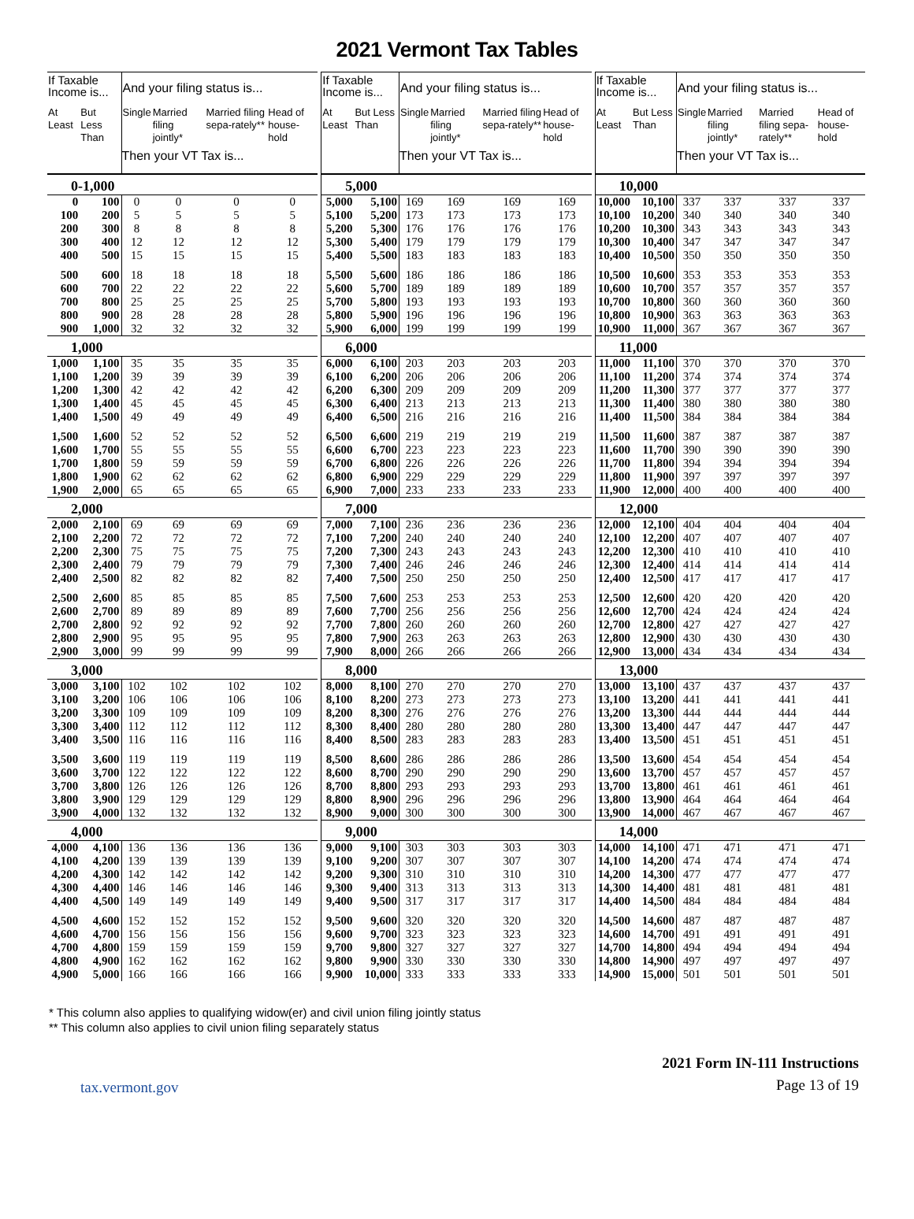2021 Vermont Tax Tables
| If Taxable Income is... | | And your filing status is... | | | |
| --- | --- | --- | --- | --- | --- |
| At Least | But Less Than | Single | Married filing jointly* | Married filing sepa-rately** | Head of house-hold |
| | | Then your VT Tax is... | | | |
| 0-1,000 | | | | | |
| 0 | 100 | 0 | 0 | 0 | 0 |
| 100 | 200 | 5 | 5 | 5 | 5 |
| 200 | 300 | 8 | 8 | 8 | 8 |
| 300 | 400 | 12 | 12 | 12 | 12 |
| 400 | 500 | 15 | 15 | 15 | 15 |
| 500 | 600 | 18 | 18 | 18 | 18 |
| 600 | 700 | 22 | 22 | 22 | 22 |
| 700 | 800 | 25 | 25 | 25 | 25 |
| 800 | 900 | 28 | 28 | 28 | 28 |
| 900 | 1,000 | 32 | 32 | 32 | 32 |
| 1,000 | | | | | |
| 1,000 | 1,100 | 35 | 35 | 35 | 35 |
| 1,100 | 1,200 | 39 | 39 | 39 | 39 |
| 1,200 | 1,300 | 42 | 42 | 42 | 42 |
| 1,300 | 1,400 | 45 | 45 | 45 | 45 |
| 1,400 | 1,500 | 49 | 49 | 49 | 49 |
| 1,500 | 1,600 | 52 | 52 | 52 | 52 |
| 1,600 | 1,700 | 55 | 55 | 55 | 55 |
| 1,700 | 1,800 | 59 | 59 | 59 | 59 |
| 1,800 | 1,900 | 62 | 62 | 62 | 62 |
| 1,900 | 2,000 | 65 | 65 | 65 | 65 |
| 2,000 | | | | | |
| 2,000 | 2,100 | 69 | 69 | 69 | 69 |
| 2,100 | 2,200 | 72 | 72 | 72 | 72 |
| 2,200 | 2,300 | 75 | 75 | 75 | 75 |
| 2,300 | 2,400 | 79 | 79 | 79 | 79 |
| 2,400 | 2,500 | 82 | 82 | 82 | 82 |
| 2,500 | 2,600 | 85 | 85 | 85 | 85 |
| 2,600 | 2,700 | 89 | 89 | 89 | 89 |
| 2,700 | 2,800 | 92 | 92 | 92 | 92 |
| 2,800 | 2,900 | 95 | 95 | 95 | 95 |
| 2,900 | 3,000 | 99 | 99 | 99 | 99 |
| 3,000 | | | | | |
| 3,000 | 3,100 | 102 | 102 | 102 | 102 |
| 3,100 | 3,200 | 106 | 106 | 106 | 106 |
| 3,200 | 3,300 | 109 | 109 | 109 | 109 |
| 3,300 | 3,400 | 112 | 112 | 112 | 112 |
| 3,400 | 3,500 | 116 | 116 | 116 | 116 |
| 3,500 | 3,600 | 119 | 119 | 119 | 119 |
| 3,600 | 3,700 | 122 | 122 | 122 | 122 |
| 3,700 | 3,800 | 126 | 126 | 126 | 126 |
| 3,800 | 3,900 | 129 | 129 | 129 | 129 |
| 3,900 | 4,000 | 132 | 132 | 132 | 132 |
| 4,000 | | | | | |
| 4,000 | 4,100 | 136 | 136 | 136 | 136 |
| 4,100 | 4,200 | 139 | 139 | 139 | 139 |
| 4,200 | 4,300 | 142 | 142 | 142 | 142 |
| 4,300 | 4,400 | 146 | 146 | 146 | 146 |
| 4,400 | 4,500 | 149 | 149 | 149 | 149 |
| 4,500 | 4,600 | 152 | 152 | 152 | 152 |
| 4,600 | 4,700 | 156 | 156 | 156 | 156 |
| 4,700 | 4,800 | 159 | 159 | 159 | 159 |
| 4,800 | 4,900 | 162 | 162 | 162 | 162 |
| 4,900 | 5,000 | 166 | 166 | 166 | 166 |
| If Taxable Income is... | | And your filing status is... | | | |
| --- | --- | --- | --- | --- | --- |
| At Least | But Less Than | Single | Married filing jointly* | Married filing sepa-rately** | Head of house-hold |
| | | Then your VT Tax is... | | | |
| 5,000 | | | | | |
| 5,000 | 5,100 | 169 | 169 | 169 | 169 |
| 5,100 | 5,200 | 173 | 173 | 173 | 173 |
| 5,200 | 5,300 | 176 | 176 | 176 | 176 |
| 5,300 | 5,400 | 179 | 179 | 179 | 179 |
| 5,400 | 5,500 | 183 | 183 | 183 | 183 |
| 5,500 | 5,600 | 186 | 186 | 186 | 186 |
| 5,600 | 5,700 | 189 | 189 | 189 | 189 |
| 5,700 | 5,800 | 193 | 193 | 193 | 193 |
| 5,800 | 5,900 | 196 | 196 | 196 | 196 |
| 5,900 | 6,000 | 199 | 199 | 199 | 199 |
| 6,000 | | | | | |
| 6,000 | 6,100 | 203 | 203 | 203 | 203 |
| 6,100 | 6,200 | 206 | 206 | 206 | 206 |
| 6,200 | 6,300 | 209 | 209 | 209 | 209 |
| 6,300 | 6,400 | 213 | 213 | 213 | 213 |
| 6,400 | 6,500 | 216 | 216 | 216 | 216 |
| 6,500 | 6,600 | 219 | 219 | 219 | 219 |
| 6,600 | 6,700 | 223 | 223 | 223 | 223 |
| 6,700 | 6,800 | 226 | 226 | 226 | 226 |
| 6,800 | 6,900 | 229 | 229 | 229 | 229 |
| 6,900 | 7,000 | 233 | 233 | 233 | 233 |
| 7,000 | | | | | |
| 7,000 | 7,100 | 236 | 236 | 236 | 236 |
| 7,100 | 7,200 | 240 | 240 | 240 | 240 |
| 7,200 | 7,300 | 243 | 243 | 243 | 243 |
| 7,300 | 7,400 | 246 | 246 | 246 | 246 |
| 7,400 | 7,500 | 250 | 250 | 250 | 250 |
| 7,500 | 7,600 | 253 | 253 | 253 | 253 |
| 7,600 | 7,700 | 256 | 256 | 256 | 256 |
| 7,700 | 7,800 | 260 | 260 | 260 | 260 |
| 7,800 | 7,900 | 263 | 263 | 263 | 263 |
| 7,900 | 8,000 | 266 | 266 | 266 | 266 |
| 8,000 | | | | | |
| 8,000 | 8,100 | 270 | 270 | 270 | 270 |
| 8,100 | 8,200 | 273 | 273 | 273 | 273 |
| 8,200 | 8,300 | 276 | 276 | 276 | 276 |
| 8,300 | 8,400 | 280 | 280 | 280 | 280 |
| 8,400 | 8,500 | 283 | 283 | 283 | 283 |
| 8,500 | 8,600 | 286 | 286 | 286 | 286 |
| 8,600 | 8,700 | 290 | 290 | 290 | 290 |
| 8,700 | 8,800 | 293 | 293 | 293 | 293 |
| 8,800 | 8,900 | 296 | 296 | 296 | 296 |
| 8,900 | 9,000 | 300 | 300 | 300 | 300 |
| 9,000 | | | | | |
| 9,000 | 9,100 | 303 | 303 | 303 | 303 |
| 9,100 | 9,200 | 307 | 307 | 307 | 307 |
| 9,200 | 9,300 | 310 | 310 | 310 | 310 |
| 9,300 | 9,400 | 313 | 313 | 313 | 313 |
| 9,400 | 9,500 | 317 | 317 | 317 | 317 |
| 9,500 | 9,600 | 320 | 320 | 320 | 320 |
| 9,600 | 9,700 | 323 | 323 | 323 | 323 |
| 9,700 | 9,800 | 327 | 327 | 327 | 327 |
| 9,800 | 9,900 | 330 | 330 | 330 | 330 |
| 9,900 | 10,000 | 333 | 333 | 333 | 333 |
| If Taxable Income is... | | And your filing status is... | | | |
| --- | --- | --- | --- | --- | --- |
| At Least | But Less Than | Single | Married filing jointly* | Married filing sepa-rately** | Head of house-hold |
| | | Then your VT Tax is... | | | |
| 10,000 | | | | | |
| 10,000 | 10,100 | 337 | 337 | 337 | 337 |
| 10,100 | 10,200 | 340 | 340 | 340 | 340 |
| 10,200 | 10,300 | 343 | 343 | 343 | 343 |
| 10,300 | 10,400 | 347 | 347 | 347 | 347 |
| 10,400 | 10,500 | 350 | 350 | 350 | 350 |
| 10,500 | 10,600 | 353 | 353 | 353 | 353 |
| 10,600 | 10,700 | 357 | 357 | 357 | 357 |
| 10,700 | 10,800 | 360 | 360 | 360 | 360 |
| 10,800 | 10,900 | 363 | 363 | 363 | 363 |
| 10,900 | 11,000 | 367 | 367 | 367 | 367 |
| 11,000 | | | | | |
| 11,000 | 11,100 | 370 | 370 | 370 | 370 |
| 11,100 | 11,200 | 374 | 374 | 374 | 374 |
| 11,200 | 11,300 | 377 | 377 | 377 | 377 |
| 11,300 | 11,400 | 380 | 380 | 380 | 380 |
| 11,400 | 11,500 | 384 | 384 | 384 | 384 |
| 11,500 | 11,600 | 387 | 387 | 387 | 387 |
| 11,600 | 11,700 | 390 | 390 | 390 | 390 |
| 11,700 | 11,800 | 394 | 394 | 394 | 394 |
| 11,800 | 11,900 | 397 | 397 | 397 | 397 |
| 11,900 | 12,000 | 400 | 400 | 400 | 400 |
| 12,000 | | | | | |
| 12,000 | 12,100 | 404 | 404 | 404 | 404 |
| 12,100 | 12,200 | 407 | 407 | 407 | 407 |
| 12,200 | 12,300 | 410 | 410 | 410 | 410 |
| 12,300 | 12,400 | 414 | 414 | 414 | 414 |
| 12,400 | 12,500 | 417 | 417 | 417 | 417 |
| 12,500 | 12,600 | 420 | 420 | 420 | 420 |
| 12,600 | 12,700 | 424 | 424 | 424 | 424 |
| 12,700 | 12,800 | 427 | 427 | 427 | 427 |
| 12,800 | 12,900 | 430 | 430 | 430 | 430 |
| 12,900 | 13,000 | 434 | 434 | 434 | 434 |
| 13,000 | | | | | |
| 13,000 | 13,100 | 437 | 437 | 437 | 437 |
| 13,100 | 13,200 | 441 | 441 | 441 | 441 |
| 13,200 | 13,300 | 444 | 444 | 444 | 444 |
| 13,300 | 13,400 | 447 | 447 | 447 | 447 |
| 13,400 | 13,500 | 451 | 451 | 451 | 451 |
| 13,500 | 13,600 | 454 | 454 | 454 | 454 |
| 13,600 | 13,700 | 457 | 457 | 457 | 457 |
| 13,700 | 13,800 | 461 | 461 | 461 | 461 |
| 13,800 | 13,900 | 464 | 464 | 464 | 464 |
| 13,900 | 14,000 | 467 | 467 | 467 | 467 |
| 14,000 | | | | | |
| 14,000 | 14,100 | 471 | 471 | 471 | 471 |
| 14,100 | 14,200 | 474 | 474 | 474 | 474 |
| 14,200 | 14,300 | 477 | 477 | 477 | 477 |
| 14,300 | 14,400 | 481 | 481 | 481 | 481 |
| 14,400 | 14,500 | 484 | 484 | 484 | 484 |
| 14,500 | 14,600 | 487 | 487 | 487 | 487 |
| 14,600 | 14,700 | 491 | 491 | 491 | 491 |
| 14,700 | 14,800 | 494 | 494 | 494 | 494 |
| 14,800 | 14,900 | 497 | 497 | 497 | 497 |
| 14,900 | 15,000 | 501 | 501 | 501 | 501 |
* This column also applies to qualifying widow(er) and civil union filing jointly status
** This column also applies to civil union filing separately status
tax.vermont.gov
2021 Form IN-111 Instructions
Page 13 of 19